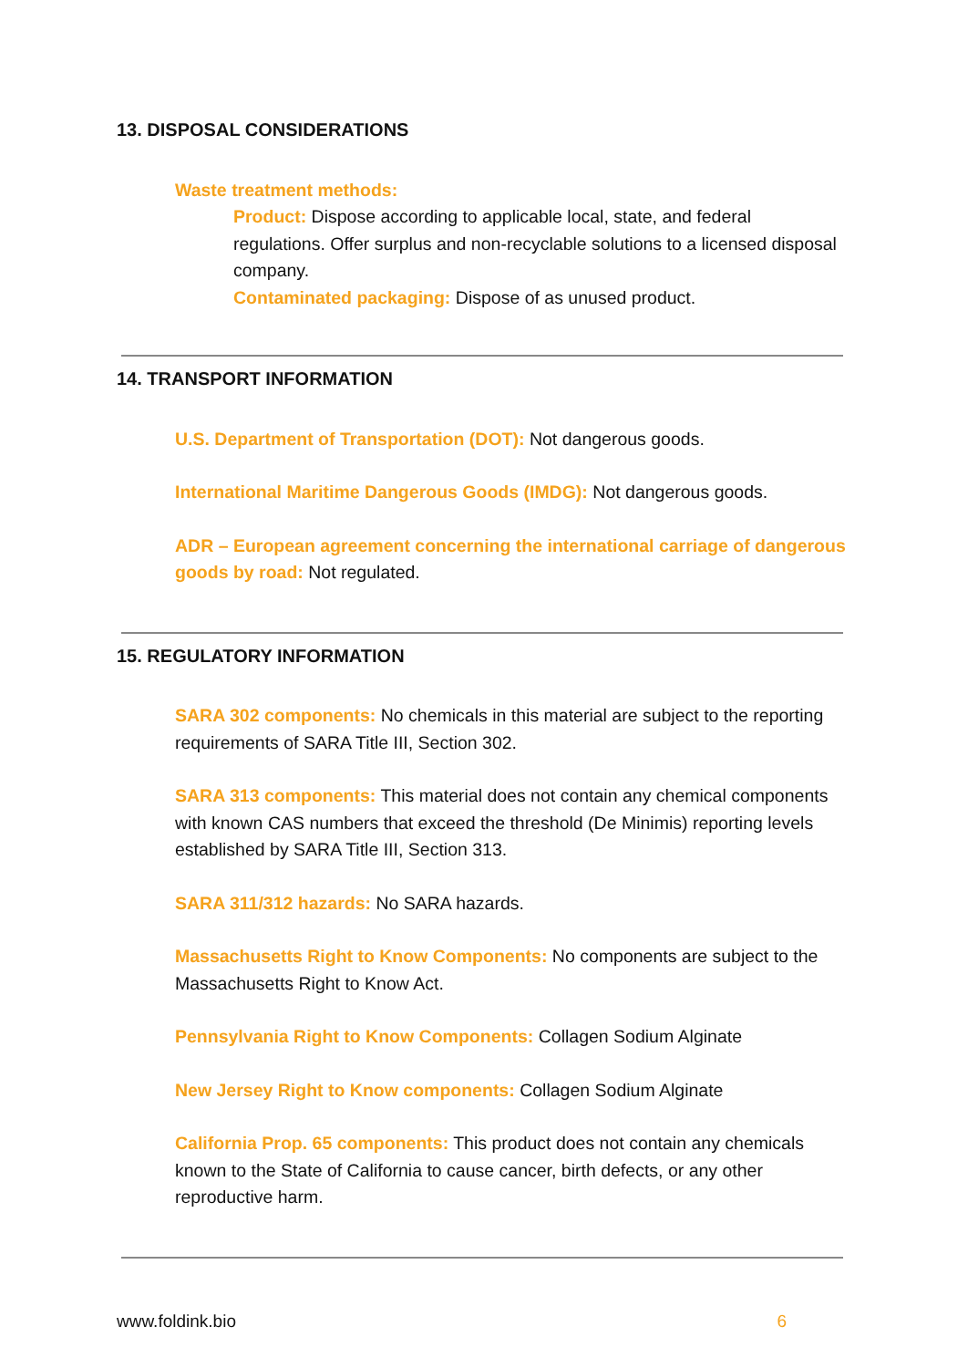13. DISPOSAL CONSIDERATIONS
Waste treatment methods:
Product: Dispose according to applicable local, state, and federal regulations. Offer surplus and non-recyclable solutions to a licensed disposal company.
Contaminated packaging: Dispose of as unused product.
14. TRANSPORT INFORMATION
U.S. Department of Transportation (DOT): Not dangerous goods.
International Maritime Dangerous Goods (IMDG): Not dangerous goods.
ADR – European agreement concerning the international carriage of dangerous goods by road: Not regulated.
15. REGULATORY INFORMATION
SARA 302 components: No chemicals in this material are subject to the reporting requirements of SARA Title III, Section 302.
SARA 313 components: This material does not contain any chemical components with known CAS numbers that exceed the threshold (De Minimis) reporting levels established by SARA Title III, Section 313.
SARA 311/312 hazards: No SARA hazards.
Massachusetts Right to Know Components: No components are subject to the Massachusetts Right to Know Act.
Pennsylvania Right to Know Components: Collagen Sodium Alginate
New Jersey Right to Know components: Collagen Sodium Alginate
California Prop. 65 components: This product does not contain any chemicals known to the State of California to cause cancer, birth defects, or any other reproductive harm.
www.foldink.bio 6